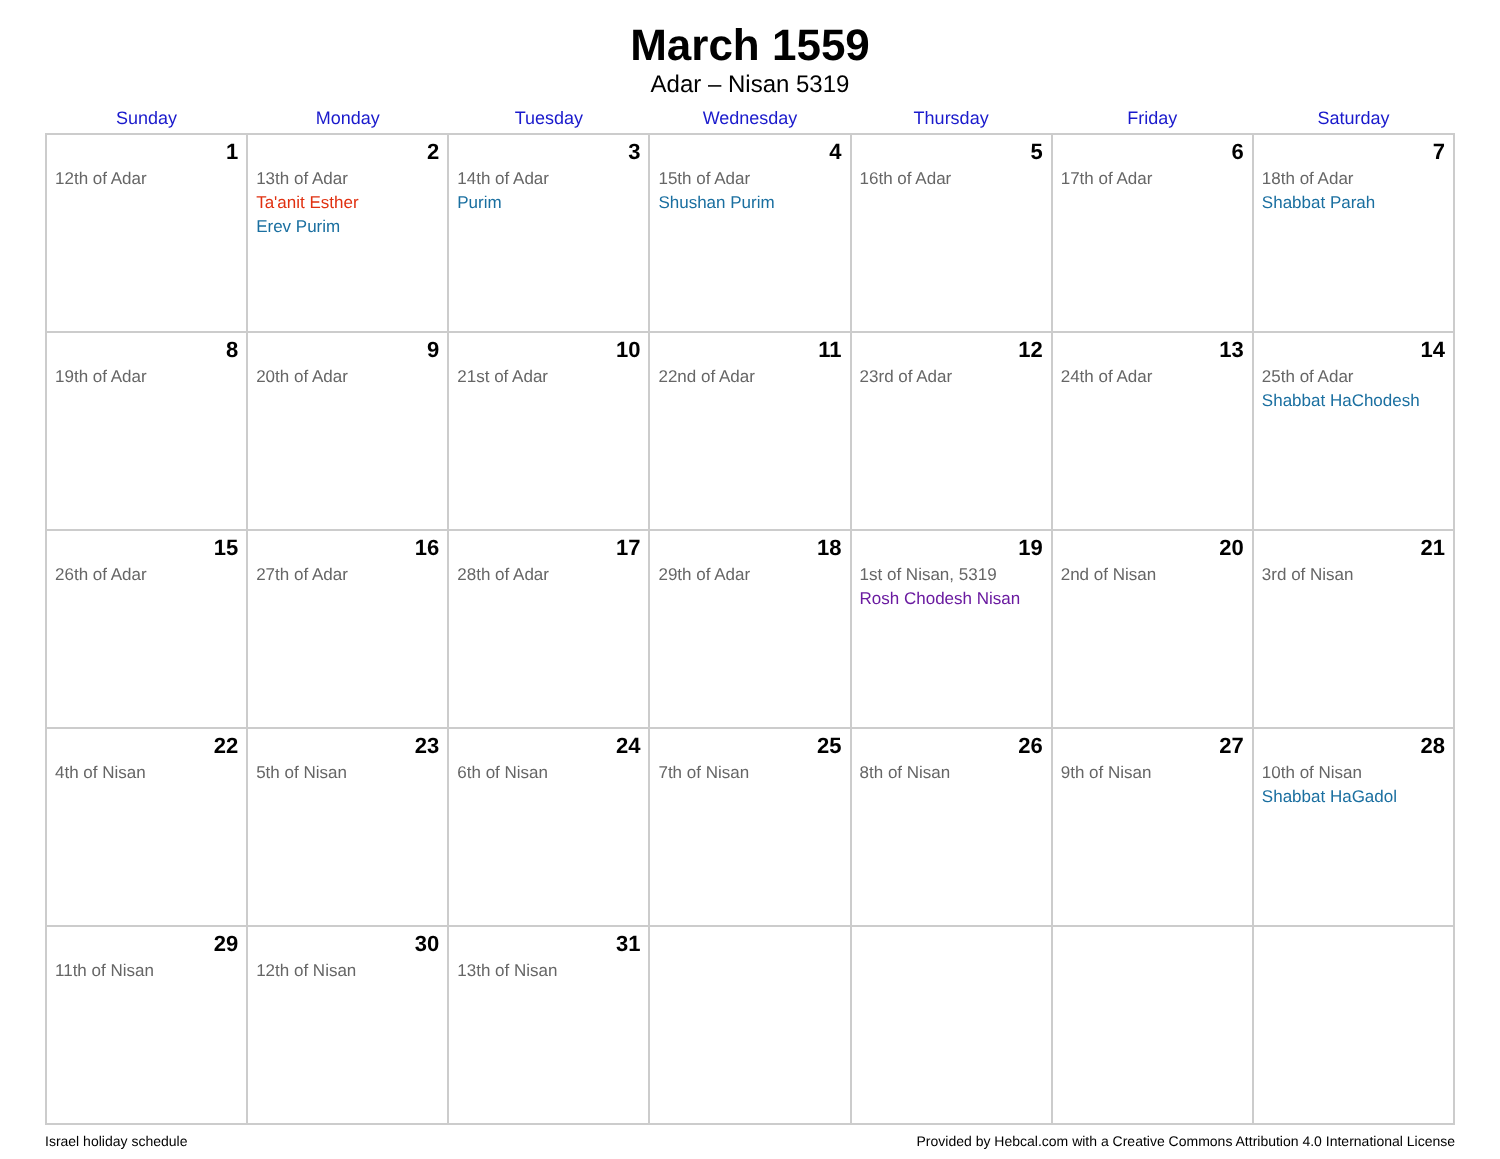March 1559
Adar – Nisan 5319
| Sunday | Monday | Tuesday | Wednesday | Thursday | Friday | Saturday |
| --- | --- | --- | --- | --- | --- | --- |
| 1 12th of Adar | 2 13th of Adar Ta'anit Esther Erev Purim | 3 14th of Adar Purim | 4 15th of Adar Shushan Purim | 5 16th of Adar | 6 17th of Adar | 7 18th of Adar Shabbat Parah |
| 8 19th of Adar | 9 20th of Adar | 10 21st of Adar | 11 22nd of Adar | 12 23rd of Adar | 13 24th of Adar | 14 25th of Adar Shabbat HaChodesh |
| 15 26th of Adar | 16 27th of Adar | 17 28th of Adar | 18 29th of Adar | 19 1st of Nisan, 5319 Rosh Chodesh Nisan | 20 2nd of Nisan | 21 3rd of Nisan |
| 22 4th of Nisan | 23 5th of Nisan | 24 6th of Nisan | 25 7th of Nisan | 26 8th of Nisan | 27 9th of Nisan | 28 10th of Nisan Shabbat HaGadol |
| 29 11th of Nisan | 30 12th of Nisan | 31 13th of Nisan | | | | |
Israel holiday schedule Provided by Hebcal.com with a Creative Commons Attribution 4.0 International License